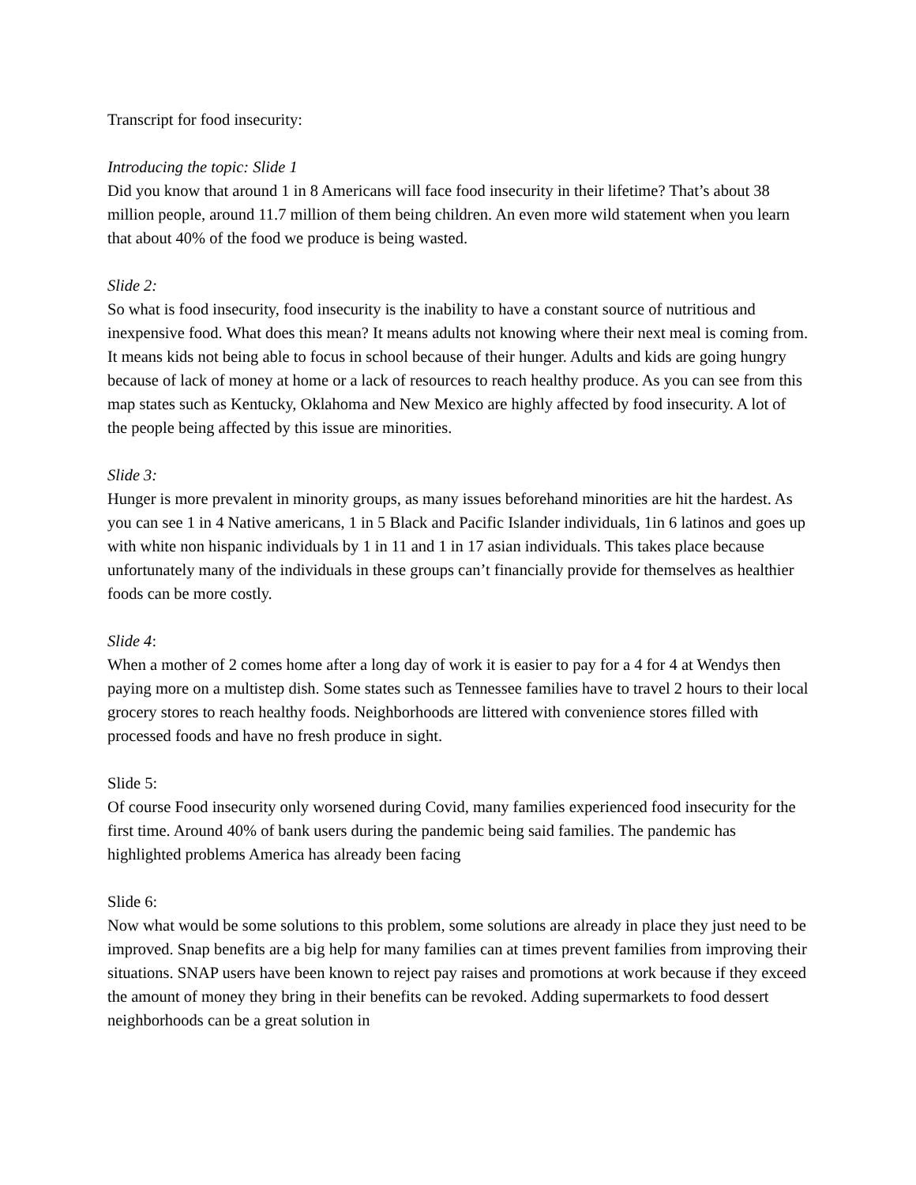Transcript for food insecurity:
Introducing the topic: Slide 1
Did you know that around 1 in 8 Americans will face food insecurity in their lifetime? That’s about 38 million people, around 11.7 million of them being children. An even more wild statement when you learn that about 40% of the food we produce is being wasted.
Slide 2:
So what is food insecurity, food insecurity is the inability to have a constant source of nutritious and inexpensive food. What does this mean? It means adults not knowing where their next meal is coming from. It means kids not being able to focus in school because of their hunger. Adults and kids are going hungry because of lack of money at home or a lack of resources to reach healthy produce. As you can see from this map states such as Kentucky, Oklahoma and New Mexico are highly affected by food insecurity. A lot of the people being affected by this issue are minorities.
Slide 3:
Hunger is more prevalent in minority groups, as many issues beforehand minorities are hit the hardest. As you can see 1 in 4 Native americans, 1 in 5 Black and Pacific Islander individuals, 1in 6 latinos and goes up with white non hispanic individuals by 1 in 11 and 1 in 17 asian individuals. This takes place because unfortunately many of the individuals in these groups can’t financially provide for themselves as healthier foods can be more costly.
Slide 4:
When a mother of 2 comes home after a long day of work it is easier to pay for a 4 for 4 at Wendys then paying more on a multistep dish. Some states such as Tennessee families have to travel 2 hours to their local grocery stores to reach healthy foods. Neighborhoods are littered with convenience stores filled with processed foods and have no fresh produce in sight.
Slide 5:
Of course Food insecurity only worsened during Covid, many families experienced food insecurity for the first time. Around 40% of bank users during the pandemic being said families. The pandemic has highlighted problems America has already been facing
Slide 6:
Now what would be some solutions to this problem, some solutions are already in place they just need to be improved. Snap benefits are a big help for many families can at times prevent families from improving their situations. SNAP users have been known to reject pay raises and promotions at work because if they exceed the amount of money they bring in their benefits can be revoked. Adding supermarkets to food dessert neighborhoods can be a great solution in